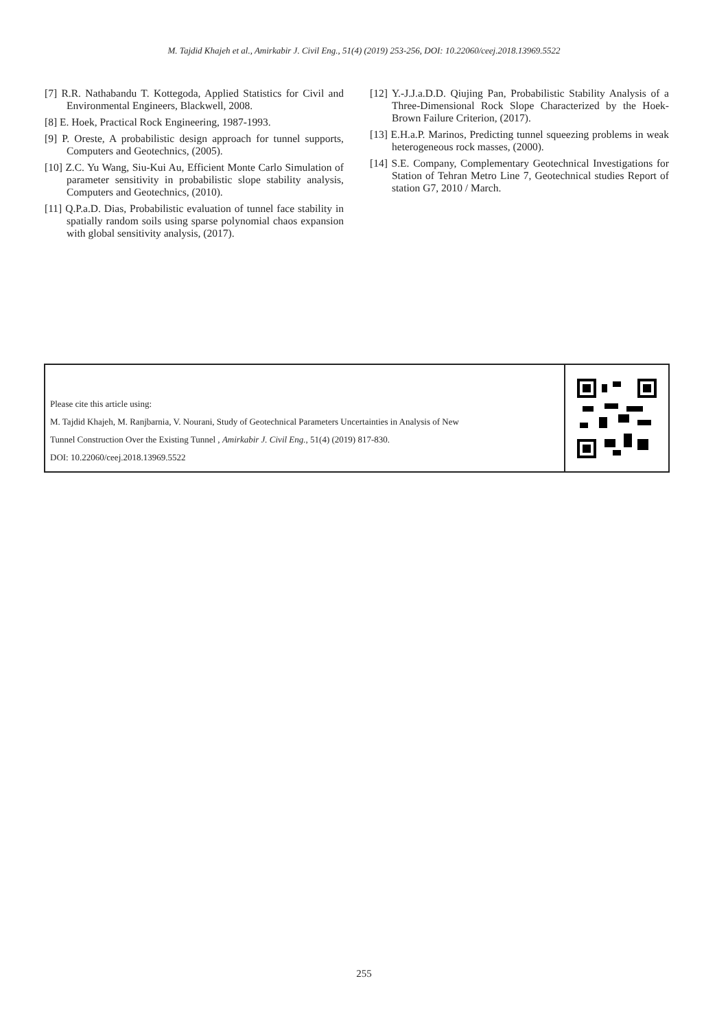M. Tajdid Khajeh et al., Amirkabir J. Civil Eng., 51(4) (2019) 253-256, DOI: 10.22060/ceej.2018.13969.5522
[7] R.R. Nathabandu T. Kottegoda, Applied Statistics for Civil and Environmental Engineers, Blackwell, 2008.
[8] E. Hoek, Practical Rock Engineering, 1987-1993.
[9] P. Oreste, A probabilistic design approach for tunnel supports, Computers and Geotechnics, (2005).
[10] Z.C. Yu Wang, Siu-Kui Au, Efficient Monte Carlo Simulation of parameter sensitivity in probabilistic slope stability analysis, Computers and Geotechnics, (2010).
[11] Q.P.a.D. Dias, Probabilistic evaluation of tunnel face stability in spatially random soils using sparse polynomial chaos expansion with global sensitivity analysis, (2017).
[12] Y.-J.J.a.D.D. Qiujing Pan, Probabilistic Stability Analysis of a Three-Dimensional Rock Slope Characterized by the Hoek-Brown Failure Criterion, (2017).
[13] E.H.a.P. Marinos, Predicting tunnel squeezing problems in weak heterogeneous rock masses, (2000).
[14] S.E. Company, Complementary Geotechnical Investigations for Station of Tehran Metro Line 7, Geotechnical studies Report of station G7, 2010 / March.
Please cite this article using:
M. Tajdid Khajeh, M. Ranjbarnia, V. Nourani, Study of Geotechnical Parameters Uncertainties in Analysis of New
Tunnel Construction Over the Existing Tunnel , Amirkabir J. Civil Eng., 51(4) (2019) 817-830.
DOI: 10.22060/ceej.2018.13969.5522
255